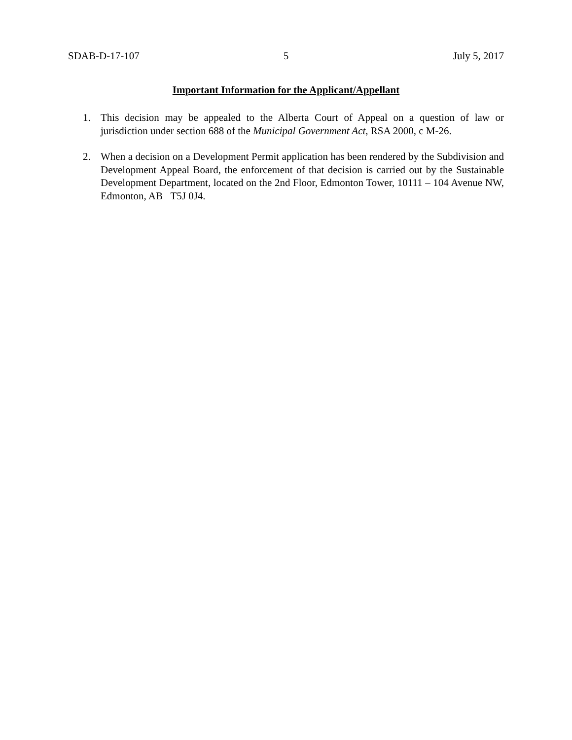SDAB-D-17-107 5 July 5, 2017
Important Information for the Applicant/Appellant
1. This decision may be appealed to the Alberta Court of Appeal on a question of law or jurisdiction under section 688 of the Municipal Government Act, RSA 2000, c M-26.
2. When a decision on a Development Permit application has been rendered by the Subdivision and Development Appeal Board, the enforcement of that decision is carried out by the Sustainable Development Department, located on the 2nd Floor, Edmonton Tower, 10111 – 104 Avenue NW, Edmonton, AB T5J 0J4.